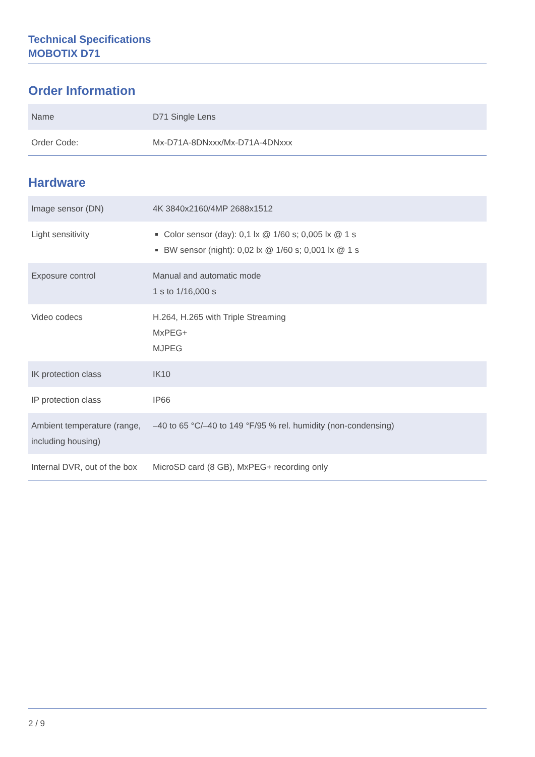Technical Specifications
MOBOTIX D71
Order Information
| Name | D71 Single Lens |
| Order Code: | Mx-D71A-8DNxxx/Mx-D71A-4DNxxx |
Hardware
| Image sensor (DN) | 4K 3840x2160/4MP 2688x1512 |
| Light sensitivity | Color sensor (day): 0,1 lx @ 1/60 s; 0,005 lx @ 1 s BW sensor (night): 0,02 lx @ 1/60 s; 0,001 lx @ 1 s |
| Exposure control | Manual and automatic mode 1 s to 1/16,000 s |
| Video codecs | H.264, H.265 with Triple Streaming MxPEG+ MJPEG |
| IK protection class | IK10 |
| IP protection class | IP66 |
| Ambient temperature (range, including housing) | –40 to 65 °C/–40 to 149 °F/95 % rel. humidity (non-condensing) |
| Internal DVR, out of the box | MicroSD card (8 GB), MxPEG+ recording only |
2 / 9